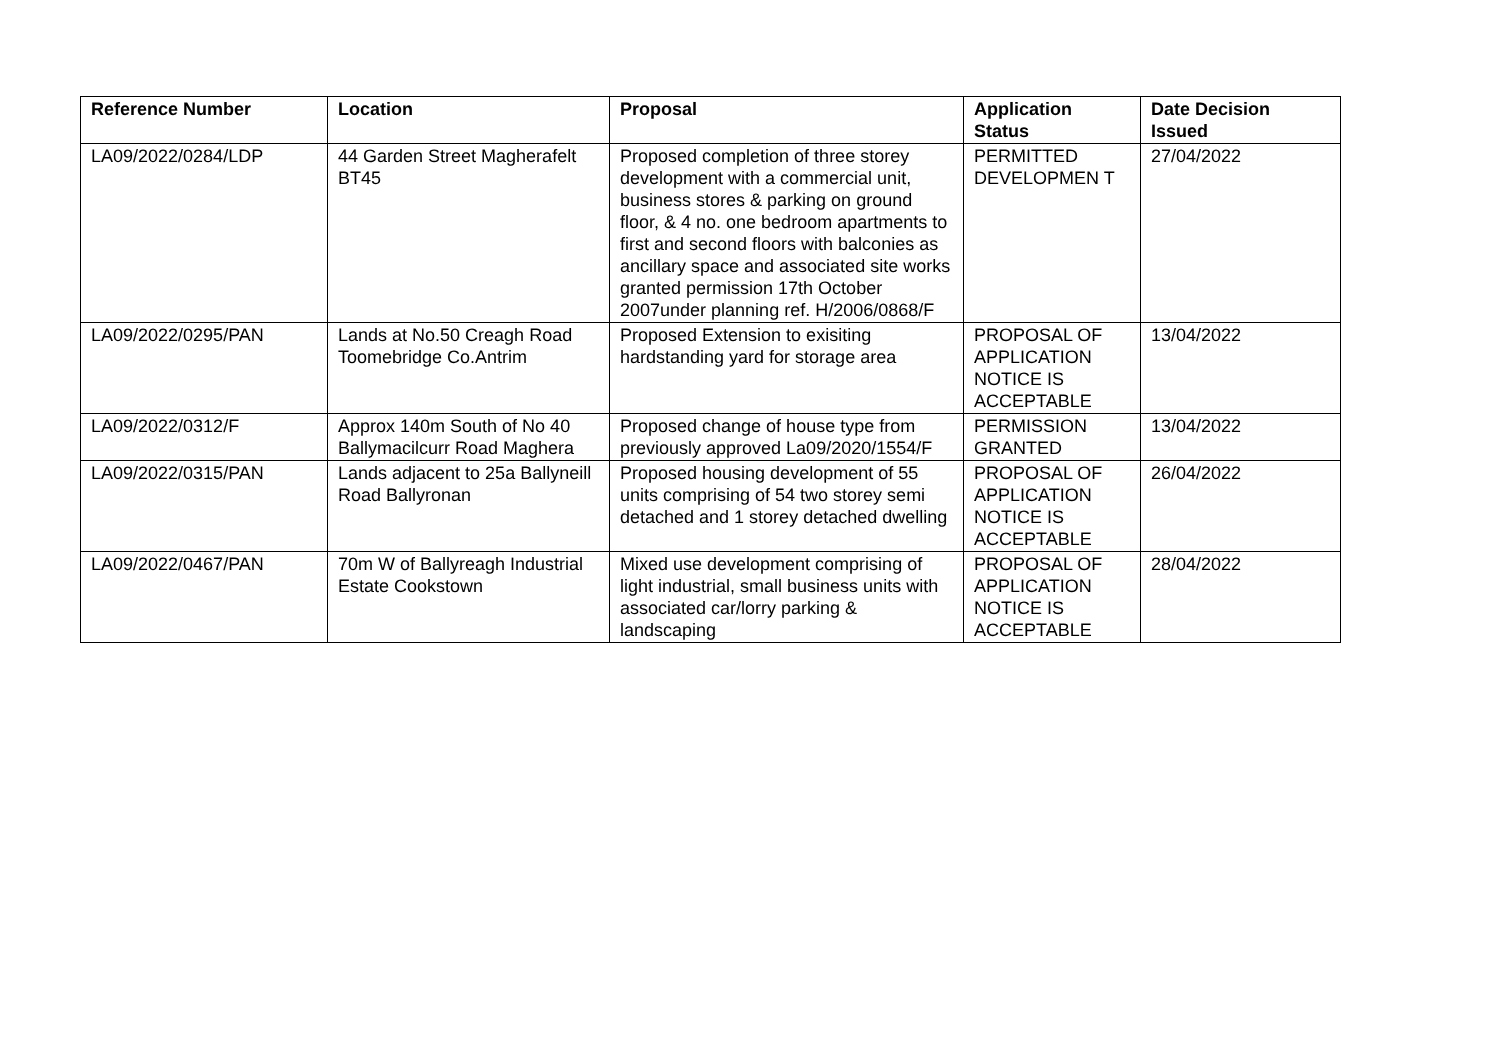| Reference Number | Location | Proposal | Application Status | Date Decision Issued |
| --- | --- | --- | --- | --- |
| LA09/2022/0284/LDP | 44 Garden Street Magherafelt BT45 | Proposed completion of three storey development with a commercial unit, business stores & parking on ground floor, & 4 no. one bedroom apartments to first and second floors with balconies as ancillary space and associated site works granted permission 17th October 2007under planning ref. H/2006/0868/F | PERMITTED DEVELOPMEN T | 27/04/2022 |
| LA09/2022/0295/PAN | Lands at No.50 Creagh Road Toomebridge Co.Antrim | Proposed Extension to exisiting hardstanding yard for storage area | PROPOSAL OF APPLICATION NOTICE IS ACCEPTABLE | 13/04/2022 |
| LA09/2022/0312/F | Approx 140m South of No 40 Ballymacilcurr Road Maghera | Proposed change of house type from previously approved La09/2020/1554/F | PERMISSION GRANTED | 13/04/2022 |
| LA09/2022/0315/PAN | Lands adjacent to 25a Ballyneill Road Ballyronan | Proposed housing development of 55 units comprising of 54 two storey semi detached and 1 storey detached dwelling | PROPOSAL OF APPLICATION NOTICE IS ACCEPTABLE | 26/04/2022 |
| LA09/2022/0467/PAN | 70m W of Ballyreagh Industrial Estate Cookstown | Mixed use development comprising of light industrial, small business units with associated car/lorry parking & landscaping | PROPOSAL OF APPLICATION NOTICE IS ACCEPTABLE | 28/04/2022 |